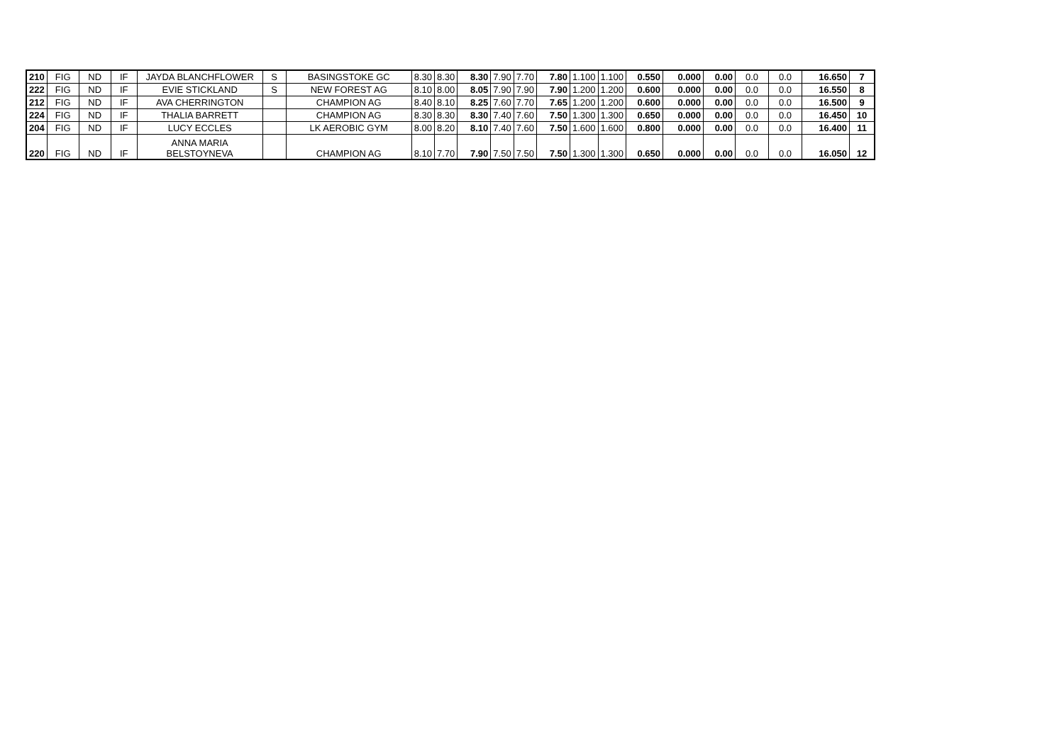| 210 | FIG | ND | IF | JAYDA BLANCHFLOWER | S | BASINGSTOKE GC | 8.30 | 8.30 | 8.30 | 7.90 | 7.70 | 7.80 | 1.100 | 1.100 | 0.550 | 0.000 | 0.00 | 0.0 | 0.0 | 16.650 | 7 |
| 222 | FIG | ND | IF | EVIE STICKLAND | S | NEW FOREST AG | 8.10 | 8.00 | 8.05 | 7.90 | 7.90 | 7.90 | 1.200 | 1.200 | 0.600 | 0.000 | 0.00 | 0.0 | 0.0 | 16.550 | 8 |
| 212 | FIG | ND | IF | AVA CHERRINGTON | | CHAMPION AG | 8.40 | 8.10 | 8.25 | 7.60 | 7.70 | 7.65 | 1.200 | 1.200 | 0.600 | 0.000 | 0.00 | 0.0 | 0.0 | 16.500 | 9 |
| 224 | FIG | ND | IF | THALIA BARRETT | | CHAMPION AG | 8.30 | 8.30 | 8.30 | 7.40 | 7.60 | 7.50 | 1.300 | 1.300 | 0.650 | 0.000 | 0.00 | 0.0 | 0.0 | 16.450 | 10 |
| 204 | FIG | ND | IF | LUCY ECCLES | | LK AEROBIC GYM | 8.00 | 8.20 | 8.10 | 7.40 | 7.60 | 7.50 | 1.600 | 1.600 | 0.800 | 0.000 | 0.00 | 0.0 | 0.0 | 16.400 | 11 |
| 220 | FIG | ND | IF | ANNA MARIA BELSTOYNEVA | | CHAMPION AG | 8.10 | 7.70 | 7.90 | 7.50 | 7.50 | 7.50 | 1.300 | 1.300 | 0.650 | 0.000 | 0.00 | 0.0 | 0.0 | 16.050 | 12 |